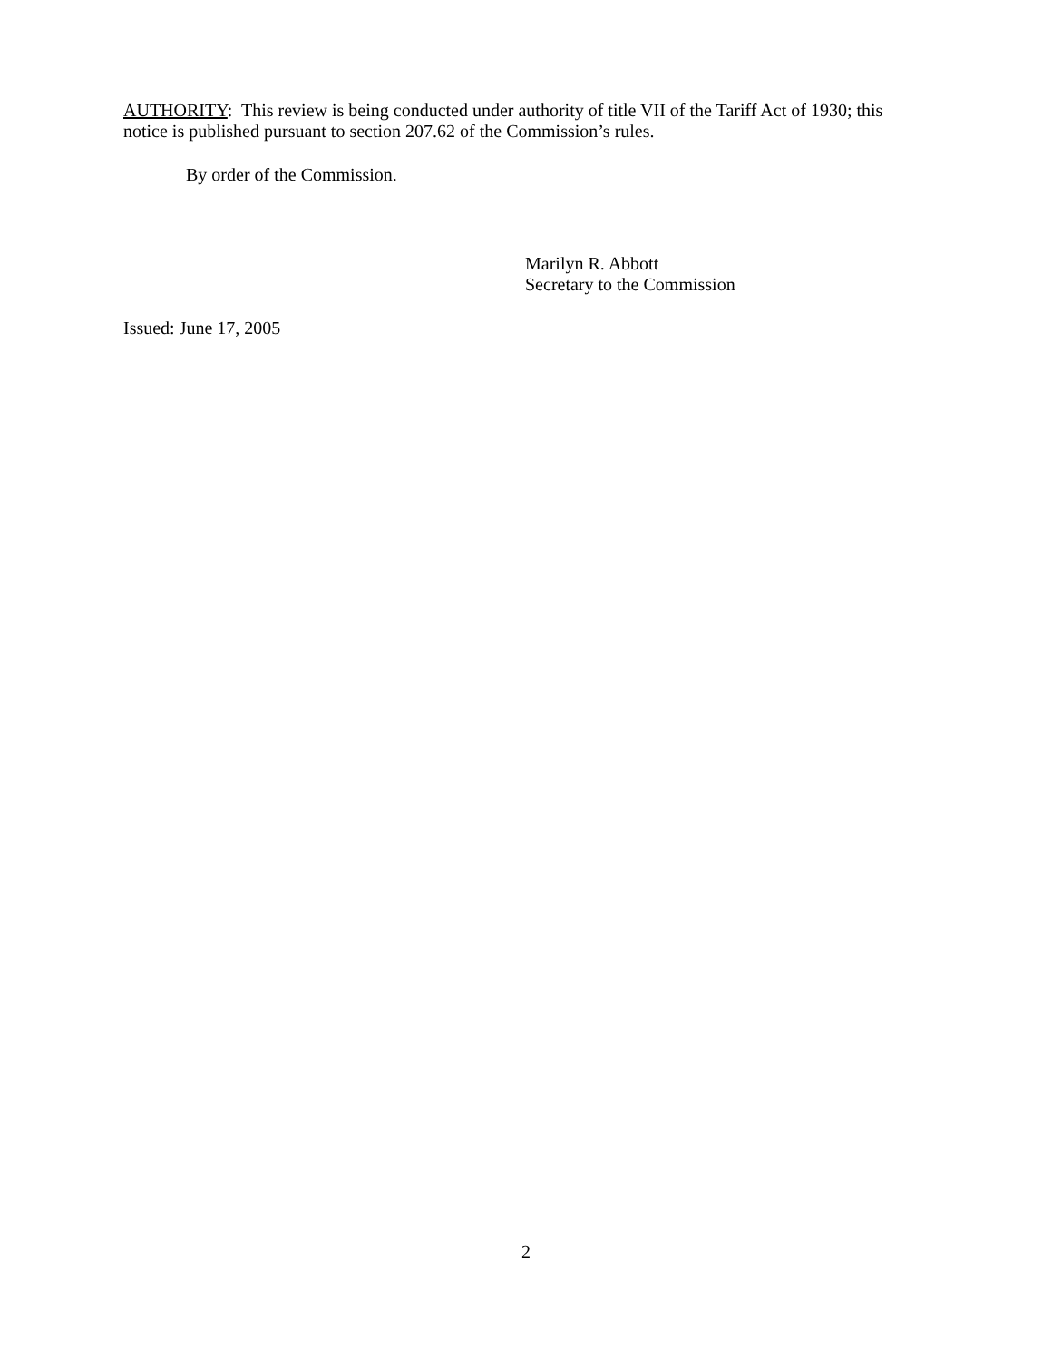AUTHORITY: This review is being conducted under authority of title VII of the Tariff Act of 1930; this notice is published pursuant to section 207.62 of the Commission’s rules.
By order of the Commission.
Marilyn R. Abbott
Secretary to the Commission
Issued: June 17, 2005
2